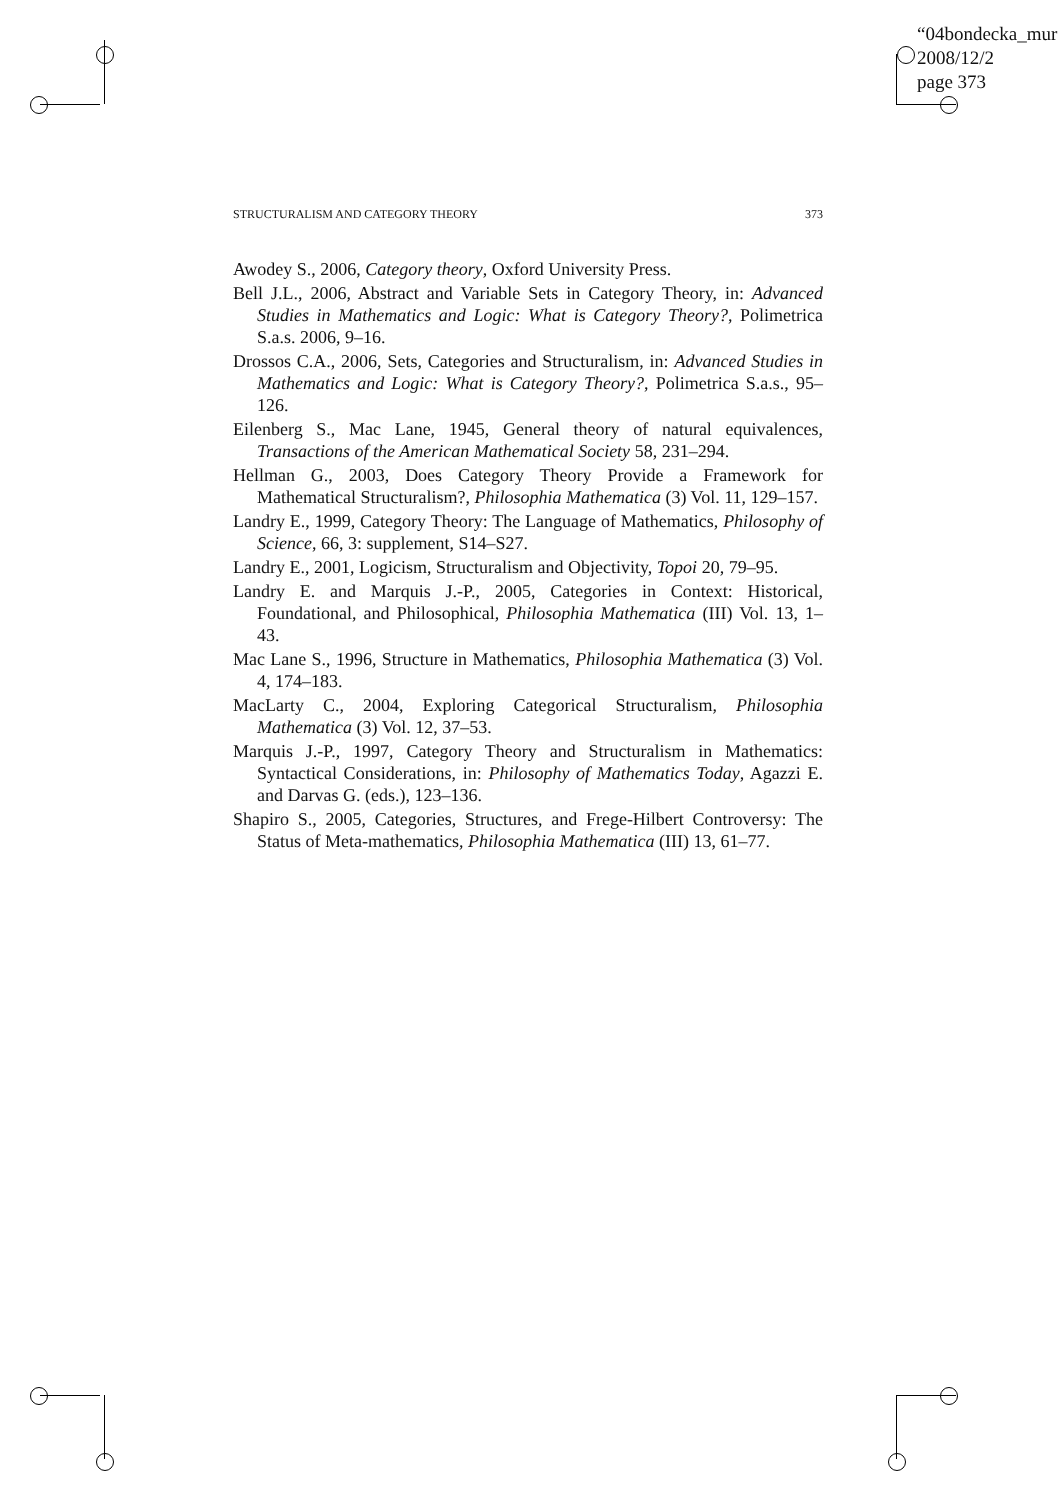“04bondecka_mur
2008/12/2
page 373
STRUCTURALISM AND CATEGORY THEORY 373
Awodey S., 2006, Category theory, Oxford University Press.
Bell J.L., 2006, Abstract and Variable Sets in Category Theory, in: Advanced Studies in Mathematics and Logic: What is Category Theory?, Polimetrica S.a.s. 2006, 9–16.
Drossos C.A., 2006, Sets, Categories and Structuralism, in: Advanced Studies in Mathematics and Logic: What is Category Theory?, Polimetrica S.a.s., 95–126.
Eilenberg S., Mac Lane, 1945, General theory of natural equivalences, Transactions of the American Mathematical Society 58, 231–294.
Hellman G., 2003, Does Category Theory Provide a Framework for Mathematical Structuralism?, Philosophia Mathematica (3) Vol. 11, 129–157.
Landry E., 1999, Category Theory: The Language of Mathematics, Philosophy of Science, 66, 3: supplement, S14–S27.
Landry E., 2001, Logicism, Structuralism and Objectivity, Topoi 20, 79–95.
Landry E. and Marquis J.-P., 2005, Categories in Context: Historical, Foundational, and Philosophical, Philosophia Mathematica (III) Vol. 13, 1–43.
Mac Lane S., 1996, Structure in Mathematics, Philosophia Mathematica (3) Vol. 4, 174–183.
MacLarty C., 2004, Exploring Categorical Structuralism, Philosophia Mathematica (3) Vol. 12, 37–53.
Marquis J.-P., 1997, Category Theory and Structuralism in Mathematics: Syntactical Considerations, in: Philosophy of Mathematics Today, Agazzi E. and Darvas G. (eds.), 123–136.
Shapiro S., 2005, Categories, Structures, and Frege-Hilbert Controversy: The Status of Meta-mathematics, Philosophia Mathematica (III) 13, 61–77.